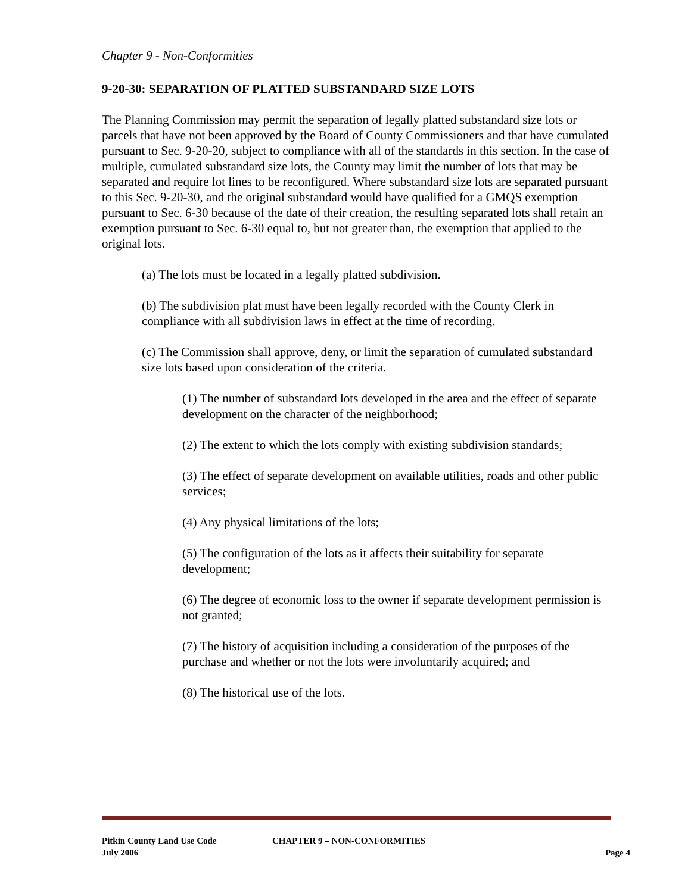Chapter 9 - Non-Conformities
9-20-30: SEPARATION OF PLATTED SUBSTANDARD SIZE LOTS
The Planning Commission may permit the separation of legally platted substandard size lots or parcels that have not been approved by the Board of County Commissioners and that have cumulated pursuant to Sec. 9-20-20, subject to compliance with all of the standards in this section. In the case of multiple, cumulated substandard size lots, the County may limit the number of lots that may be separated and require lot lines to be reconfigured. Where substandard size lots are separated pursuant to this Sec. 9-20-30, and the original substandard would have qualified for a GMQS exemption pursuant to Sec. 6-30 because of the date of their creation, the resulting separated lots shall retain an exemption pursuant to Sec. 6-30 equal to, but not greater than, the exemption that applied to the original lots.
(a) The lots must be located in a legally platted subdivision.
(b) The subdivision plat must have been legally recorded with the County Clerk in compliance with all subdivision laws in effect at the time of recording.
(c) The Commission shall approve, deny, or limit the separation of cumulated substandard size lots based upon consideration of the criteria.
(1) The number of substandard lots developed in the area and the effect of separate development on the character of the neighborhood;
(2) The extent to which the lots comply with existing subdivision standards;
(3) The effect of separate development on available utilities, roads and other public services;
(4) Any physical limitations of the lots;
(5) The configuration of the lots as it affects their suitability for separate development;
(6) The degree of economic loss to the owner if separate development permission is not granted;
(7) The history of acquisition including a consideration of the purposes of the purchase and whether or not the lots were involuntarily acquired; and
(8) The historical use of the lots.
Pitkin County Land Use Code CHAPTER 9 – NON-CONFORMITIES
July 2006 Page 4